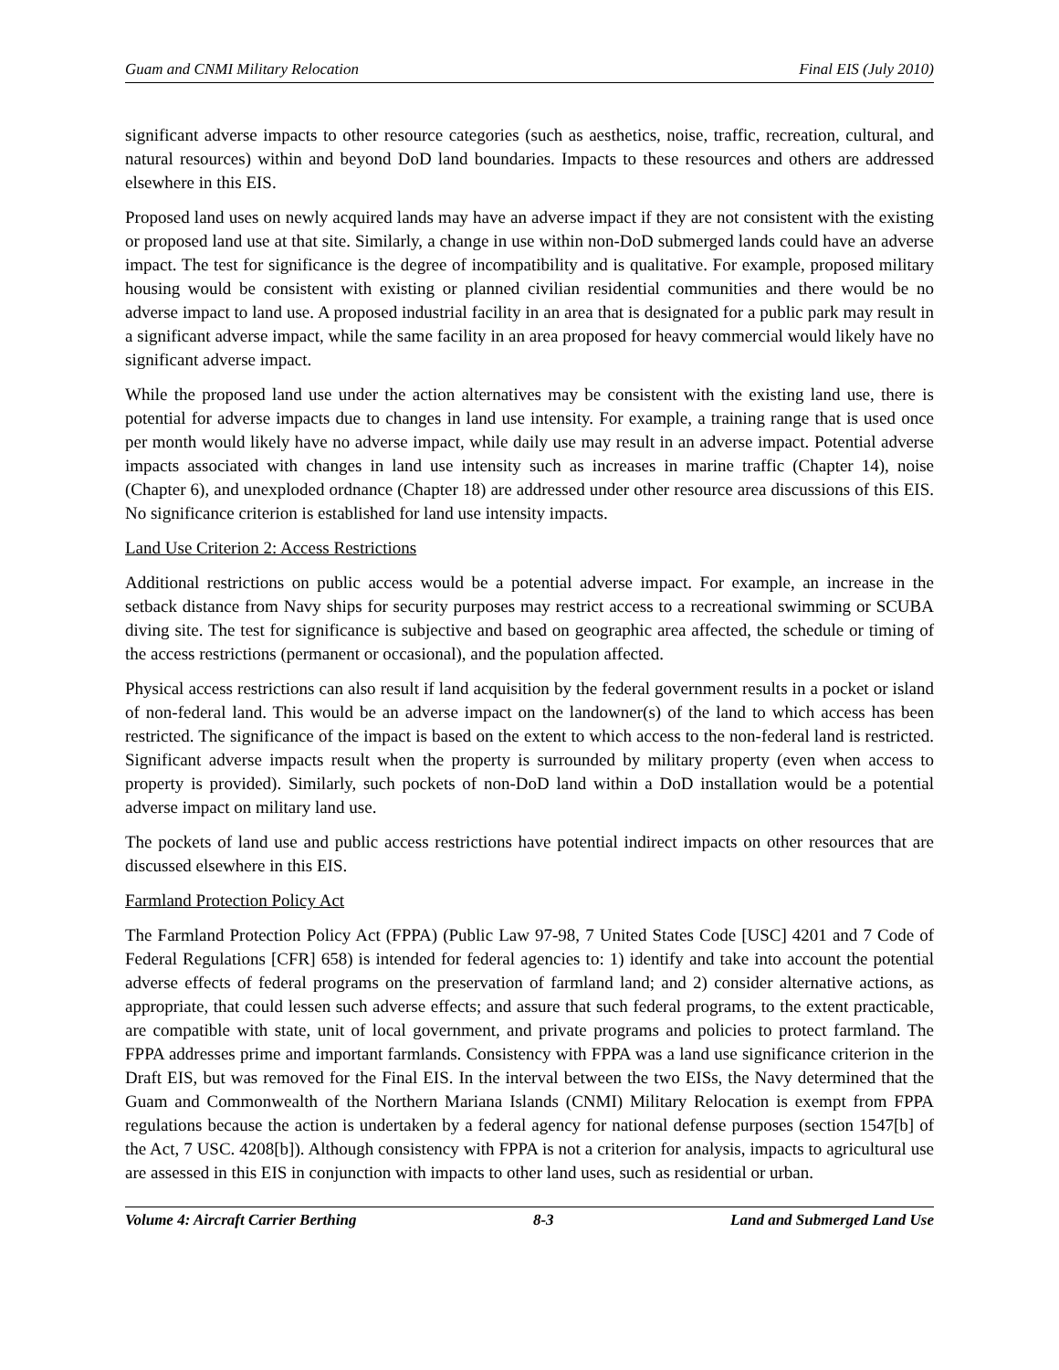Guam and CNMI Military Relocation Final EIS (July 2010)
significant adverse impacts to other resource categories (such as aesthetics, noise, traffic, recreation, cultural, and natural resources) within and beyond DoD land boundaries. Impacts to these resources and others are addressed elsewhere in this EIS.
Proposed land uses on newly acquired lands may have an adverse impact if they are not consistent with the existing or proposed land use at that site. Similarly, a change in use within non-DoD submerged lands could have an adverse impact. The test for significance is the degree of incompatibility and is qualitative. For example, proposed military housing would be consistent with existing or planned civilian residential communities and there would be no adverse impact to land use. A proposed industrial facility in an area that is designated for a public park may result in a significant adverse impact, while the same facility in an area proposed for heavy commercial would likely have no significant adverse impact.
While the proposed land use under the action alternatives may be consistent with the existing land use, there is potential for adverse impacts due to changes in land use intensity. For example, a training range that is used once per month would likely have no adverse impact, while daily use may result in an adverse impact. Potential adverse impacts associated with changes in land use intensity such as increases in marine traffic (Chapter 14), noise (Chapter 6), and unexploded ordnance (Chapter 18) are addressed under other resource area discussions of this EIS. No significance criterion is established for land use intensity impacts.
Land Use Criterion 2: Access Restrictions
Additional restrictions on public access would be a potential adverse impact. For example, an increase in the setback distance from Navy ships for security purposes may restrict access to a recreational swimming or SCUBA diving site. The test for significance is subjective and based on geographic area affected, the schedule or timing of the access restrictions (permanent or occasional), and the population affected.
Physical access restrictions can also result if land acquisition by the federal government results in a pocket or island of non-federal land. This would be an adverse impact on the landowner(s) of the land to which access has been restricted. The significance of the impact is based on the extent to which access to the non-federal land is restricted. Significant adverse impacts result when the property is surrounded by military property (even when access to property is provided). Similarly, such pockets of non-DoD land within a DoD installation would be a potential adverse impact on military land use.
The pockets of land use and public access restrictions have potential indirect impacts on other resources that are discussed elsewhere in this EIS.
Farmland Protection Policy Act
The Farmland Protection Policy Act (FPPA) (Public Law 97-98, 7 United States Code [USC] 4201 and 7 Code of Federal Regulations [CFR] 658) is intended for federal agencies to: 1) identify and take into account the potential adverse effects of federal programs on the preservation of farmland land; and 2) consider alternative actions, as appropriate, that could lessen such adverse effects; and assure that such federal programs, to the extent practicable, are compatible with state, unit of local government, and private programs and policies to protect farmland. The FPPA addresses prime and important farmlands. Consistency with FPPA was a land use significance criterion in the Draft EIS, but was removed for the Final EIS. In the interval between the two EISs, the Navy determined that the Guam and Commonwealth of the Northern Mariana Islands (CNMI) Military Relocation is exempt from FPPA regulations because the action is undertaken by a federal agency for national defense purposes (section 1547[b] of the Act, 7 USC. 4208[b]). Although consistency with FPPA is not a criterion for analysis, impacts to agricultural use are assessed in this EIS in conjunction with impacts to other land uses, such as residential or urban.
Volume 4: Aircraft Carrier Berthing 8-3 Land and Submerged Land Use